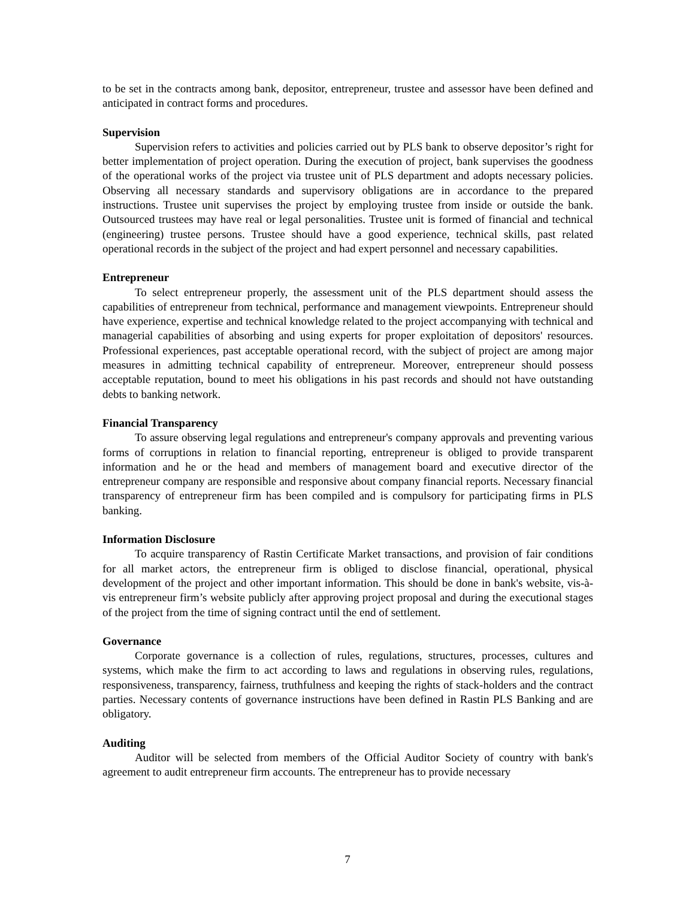to be set in the contracts among bank, depositor, entrepreneur, trustee and assessor have been defined and anticipated in contract forms and procedures.
Supervision
Supervision refers to activities and policies carried out by PLS bank to observe depositor’s right for better implementation of project operation. During the execution of project, bank supervises the goodness of the operational works of the project via trustee unit of PLS department and adopts necessary policies. Observing all necessary standards and supervisory obligations are in accordance to the prepared instructions. Trustee unit supervises the project by employing trustee from inside or outside the bank. Outsourced trustees may have real or legal personalities. Trustee unit is formed of financial and technical (engineering) trustee persons. Trustee should have a good experience, technical skills, past related operational records in the subject of the project and had expert personnel and necessary capabilities.
Entrepreneur
To select entrepreneur properly, the assessment unit of the PLS department should assess the capabilities of entrepreneur from technical, performance and management viewpoints. Entrepreneur should have experience, expertise and technical knowledge related to the project accompanying with technical and managerial capabilities of absorbing and using experts for proper exploitation of depositors' resources. Professional experiences, past acceptable operational record, with the subject of project are among major measures in admitting technical capability of entrepreneur. Moreover, entrepreneur should possess acceptable reputation, bound to meet his obligations in his past records and should not have outstanding debts to banking network.
Financial Transparency
To assure observing legal regulations and entrepreneur's company approvals and preventing various forms of corruptions in relation to financial reporting, entrepreneur is obliged to provide transparent information and he or the head and members of management board and executive director of the entrepreneur company are responsible and responsive about company financial reports. Necessary financial transparency of entrepreneur firm has been compiled and is compulsory for participating firms in PLS banking.
Information Disclosure
To acquire transparency of Rastin Certificate Market transactions, and provision of fair conditions for all market actors, the entrepreneur firm is obliged to disclose financial, operational, physical development of the project and other important information. This should be done in bank's website, vis-à-vis entrepreneur firm’s website publicly after approving project proposal and during the executional stages of the project from the time of signing contract until the end of settlement.
Governance
Corporate governance is a collection of rules, regulations, structures, processes, cultures and systems, which make the firm to act according to laws and regulations in observing rules, regulations, responsiveness, transparency, fairness, truthfulness and keeping the rights of stack-holders and the contract parties. Necessary contents of governance instructions have been defined in Rastin PLS Banking and are obligatory.
Auditing
Auditor will be selected from members of the Official Auditor Society of country with bank's agreement to audit entrepreneur firm accounts. The entrepreneur has to provide necessary
7